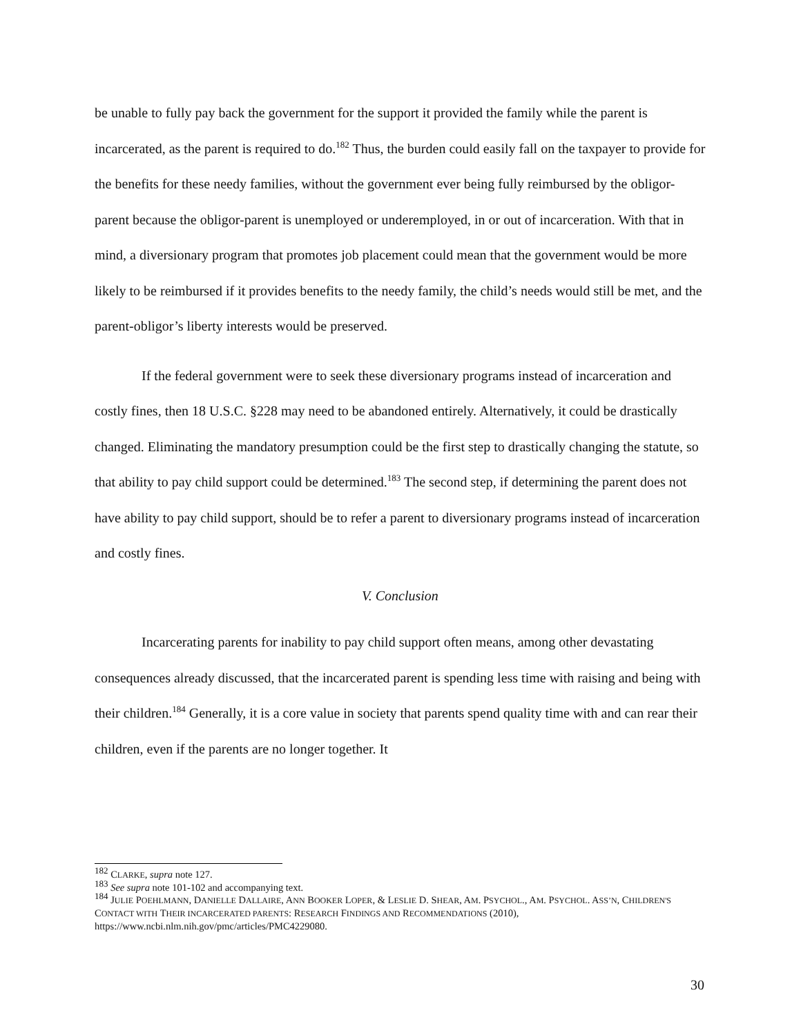be unable to fully pay back the government for the support it provided the family while the parent is incarcerated, as the parent is required to do.<sup>182</sup> Thus, the burden could easily fall on the taxpayer to provide for the benefits for these needy families, without the government ever being fully reimbursed by the obligor-parent because the obligor-parent is unemployed or underemployed, in or out of incarceration. With that in mind, a diversionary program that promotes job placement could mean that the government would be more likely to be reimbursed if it provides benefits to the needy family, the child’s needs would still be met, and the parent-obligor’s liberty interests would be preserved.
If the federal government were to seek these diversionary programs instead of incarceration and costly fines, then 18 U.S.C. §228 may need to be abandoned entirely. Alternatively, it could be drastically changed. Eliminating the mandatory presumption could be the first step to drastically changing the statute, so that ability to pay child support could be determined.<sup>183</sup> The second step, if determining the parent does not have ability to pay child support, should be to refer a parent to diversionary programs instead of incarceration and costly fines.
V. Conclusion
Incarcerating parents for inability to pay child support often means, among other devastating consequences already discussed, that the incarcerated parent is spending less time with raising and being with their children.<sup>184</sup> Generally, it is a core value in society that parents spend quality time with and can rear their children, even if the parents are no longer together. It
<sup>182</sup> CLARKE, supra note 127.
<sup>183</sup> See supra note 101-102 and accompanying text.
<sup>184</sup> JULIE POEHLMANN, DANIELLE DALLAIRE, ANN BOOKER LOPER, & LESLIE D. SHEAR, AM. PSYCHOL., AM. PSYCHOL. ASS’N, CHILDREN'S CONTACT WITH THEIR INCARCERATED PARENTS: RESEARCH FINDINGS AND RECOMMENDATIONS (2010), https://www.ncbi.nlm.nih.gov/pmc/articles/PMC4229080.
30